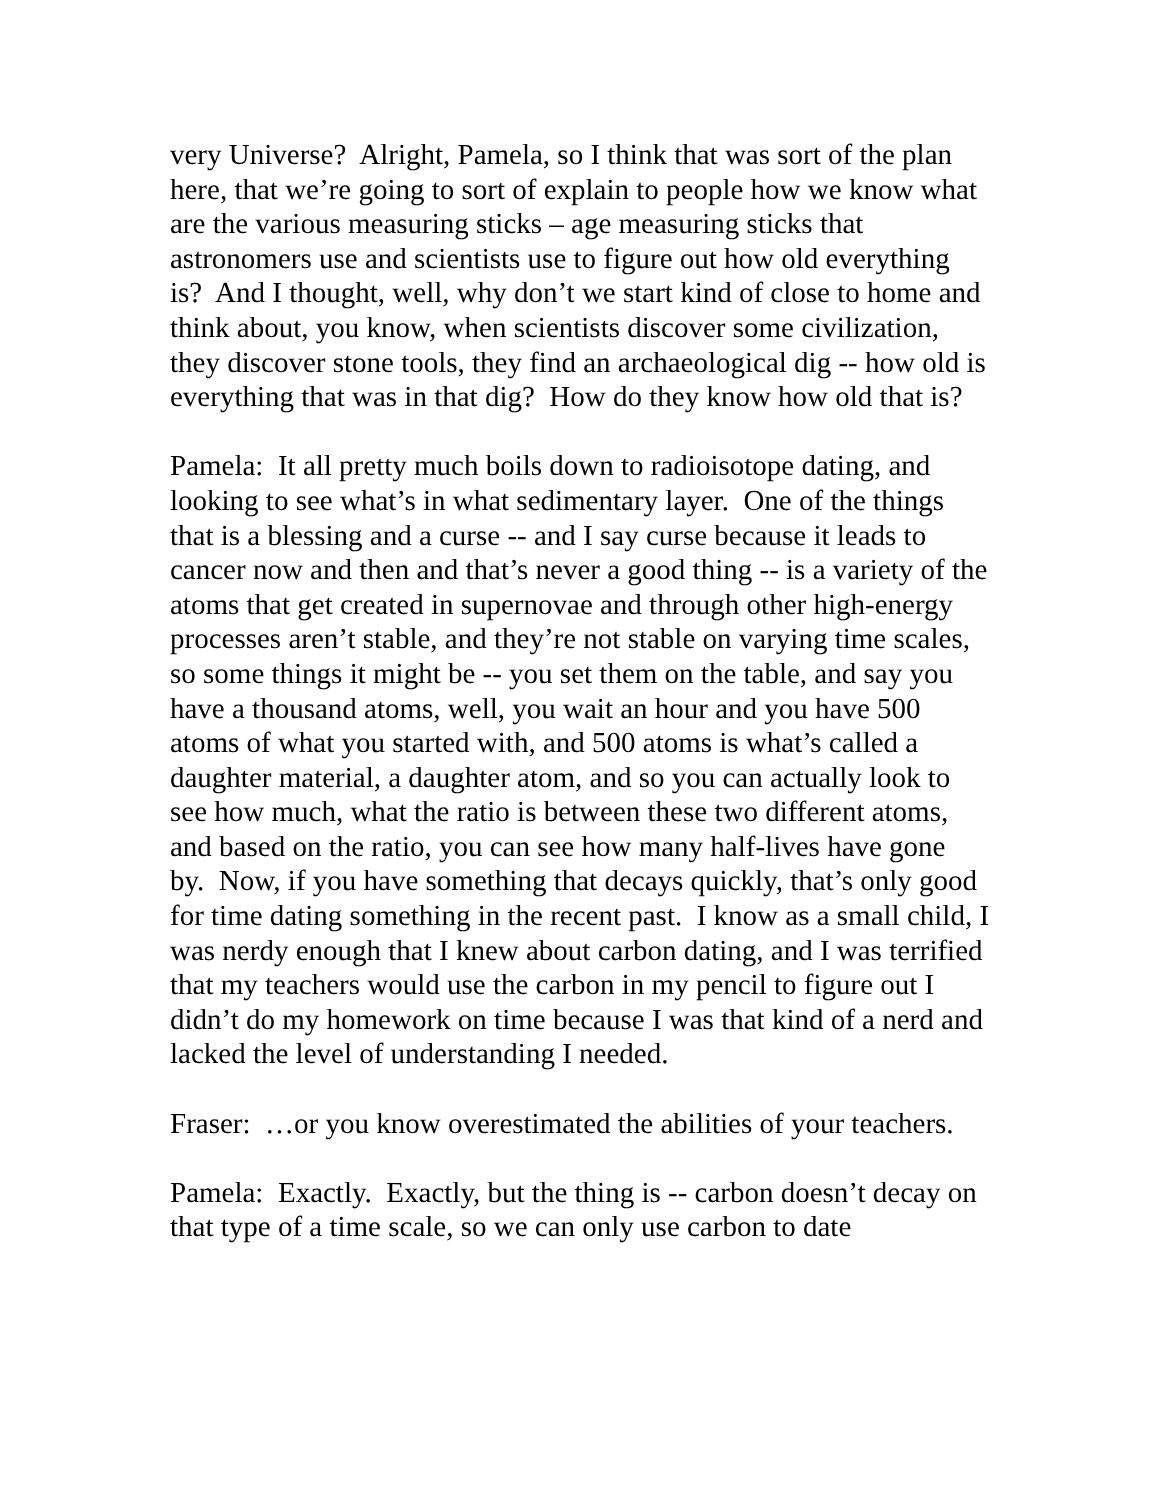very Universe? Alright, Pamela, so I think that was sort of the plan here, that we’re going to sort of explain to people how we know what are the various measuring sticks – age measuring sticks that astronomers use and scientists use to figure out how old everything is? And I thought, well, why don’t we start kind of close to home and think about, you know, when scientists discover some civilization, they discover stone tools, they find an archaeological dig -- how old is everything that was in that dig? How do they know how old that is?
Pamela: It all pretty much boils down to radioisotope dating, and looking to see what’s in what sedimentary layer. One of the things that is a blessing and a curse -- and I say curse because it leads to cancer now and then and that’s never a good thing -- is a variety of the atoms that get created in supernovae and through other high-energy processes aren’t stable, and they’re not stable on varying time scales, so some things it might be -- you set them on the table, and say you have a thousand atoms, well, you wait an hour and you have 500 atoms of what you started with, and 500 atoms is what’s called a daughter material, a daughter atom, and so you can actually look to see how much, what the ratio is between these two different atoms, and based on the ratio, you can see how many half-lives have gone by. Now, if you have something that decays quickly, that’s only good for time dating something in the recent past. I know as a small child, I was nerdy enough that I knew about carbon dating, and I was terrified that my teachers would use the carbon in my pencil to figure out I didn’t do my homework on time because I was that kind of a nerd and lacked the level of understanding I needed.
Fraser: …or you know overestimated the abilities of your teachers.
Pamela: Exactly. Exactly, but the thing is -- carbon doesn’t decay on that type of a time scale, so we can only use carbon to date